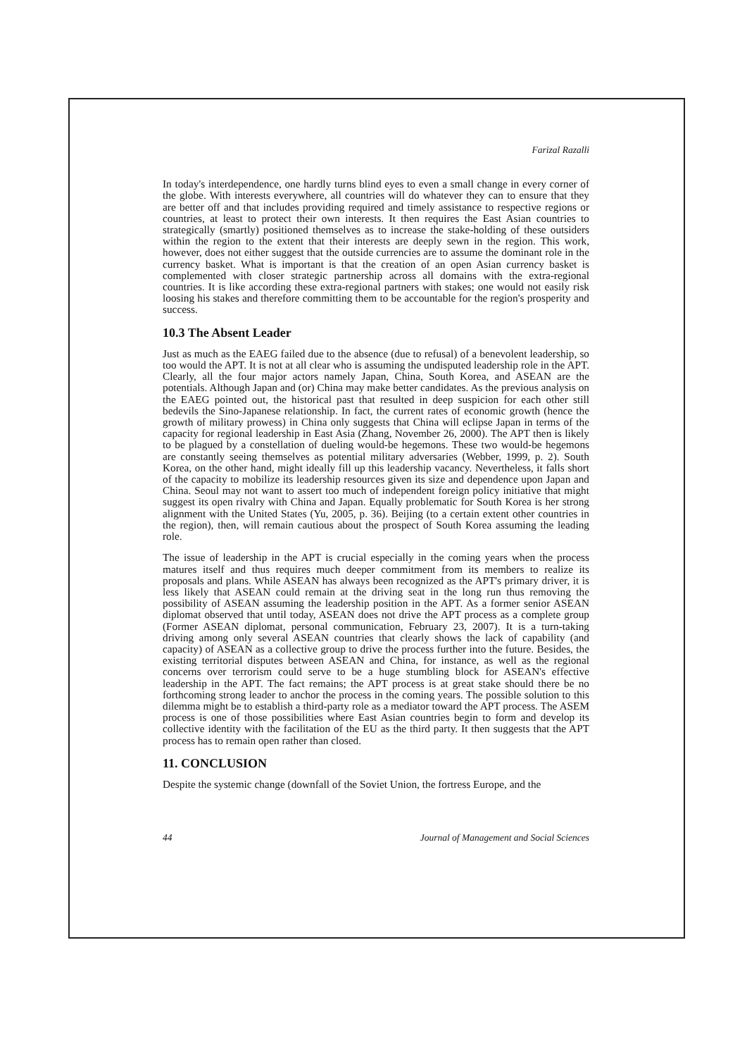Farizal Razalli
In today's interdependence, one hardly turns blind eyes to even a small change in every corner of the globe. With interests everywhere, all countries will do whatever they can to ensure that they are better off and that includes providing required and timely assistance to respective regions or countries, at least to protect their own interests. It then requires the East Asian countries to strategically (smartly) positioned themselves as to increase the stake-holding of these outsiders within the region to the extent that their interests are deeply sewn in the region. This work, however, does not either suggest that the outside currencies are to assume the dominant role in the currency basket. What is important is that the creation of an open Asian currency basket is complemented with closer strategic partnership across all domains with the extra-regional countries. It is like according these extra-regional partners with stakes; one would not easily risk loosing his stakes and therefore committing them to be accountable for the region's prosperity and success.
10.3 The Absent Leader
Just as much as the EAEG failed due to the absence (due to refusal) of a benevolent leadership, so too would the APT. It is not at all clear who is assuming the undisputed leadership role in the APT. Clearly, all the four major actors namely Japan, China, South Korea, and ASEAN are the potentials. Although Japan and (or) China may make better candidates. As the previous analysis on the EAEG pointed out, the historical past that resulted in deep suspicion for each other still bedevils the Sino-Japanese relationship. In fact, the current rates of economic growth (hence the growth of military prowess) in China only suggests that China will eclipse Japan in terms of the capacity for regional leadership in East Asia (Zhang, November 26, 2000). The APT then is likely to be plagued by a constellation of dueling would-be hegemons. These two would-be hegemons are constantly seeing themselves as potential military adversaries (Webber, 1999, p. 2). South Korea, on the other hand, might ideally fill up this leadership vacancy. Nevertheless, it falls short of the capacity to mobilize its leadership resources given its size and dependence upon Japan and China. Seoul may not want to assert too much of independent foreign policy initiative that might suggest its open rivalry with China and Japan. Equally problematic for South Korea is her strong alignment with the United States (Yu, 2005, p. 36). Beijing (to a certain extent other countries in the region), then, will remain cautious about the prospect of South Korea assuming the leading role.
The issue of leadership in the APT is crucial especially in the coming years when the process matures itself and thus requires much deeper commitment from its members to realize its proposals and plans. While ASEAN has always been recognized as the APT's primary driver, it is less likely that ASEAN could remain at the driving seat in the long run thus removing the possibility of ASEAN assuming the leadership position in the APT. As a former senior ASEAN diplomat observed that until today, ASEAN does not drive the APT process as a complete group (Former ASEAN diplomat, personal communication, February 23, 2007). It is a turn-taking driving among only several ASEAN countries that clearly shows the lack of capability (and capacity) of ASEAN as a collective group to drive the process further into the future. Besides, the existing territorial disputes between ASEAN and China, for instance, as well as the regional concerns over terrorism could serve to be a huge stumbling block for ASEAN's effective leadership in the APT. The fact remains; the APT process is at great stake should there be no forthcoming strong leader to anchor the process in the coming years. The possible solution to this dilemma might be to establish a third-party role as a mediator toward the APT process. The ASEM process is one of those possibilities where East Asian countries begin to form and develop its collective identity with the facilitation of the EU as the third party. It then suggests that the APT process has to remain open rather than closed.
11. CONCLUSION
Despite the systemic change (downfall of the Soviet Union, the fortress Europe, and the
44 Journal of Management and Social Sciences